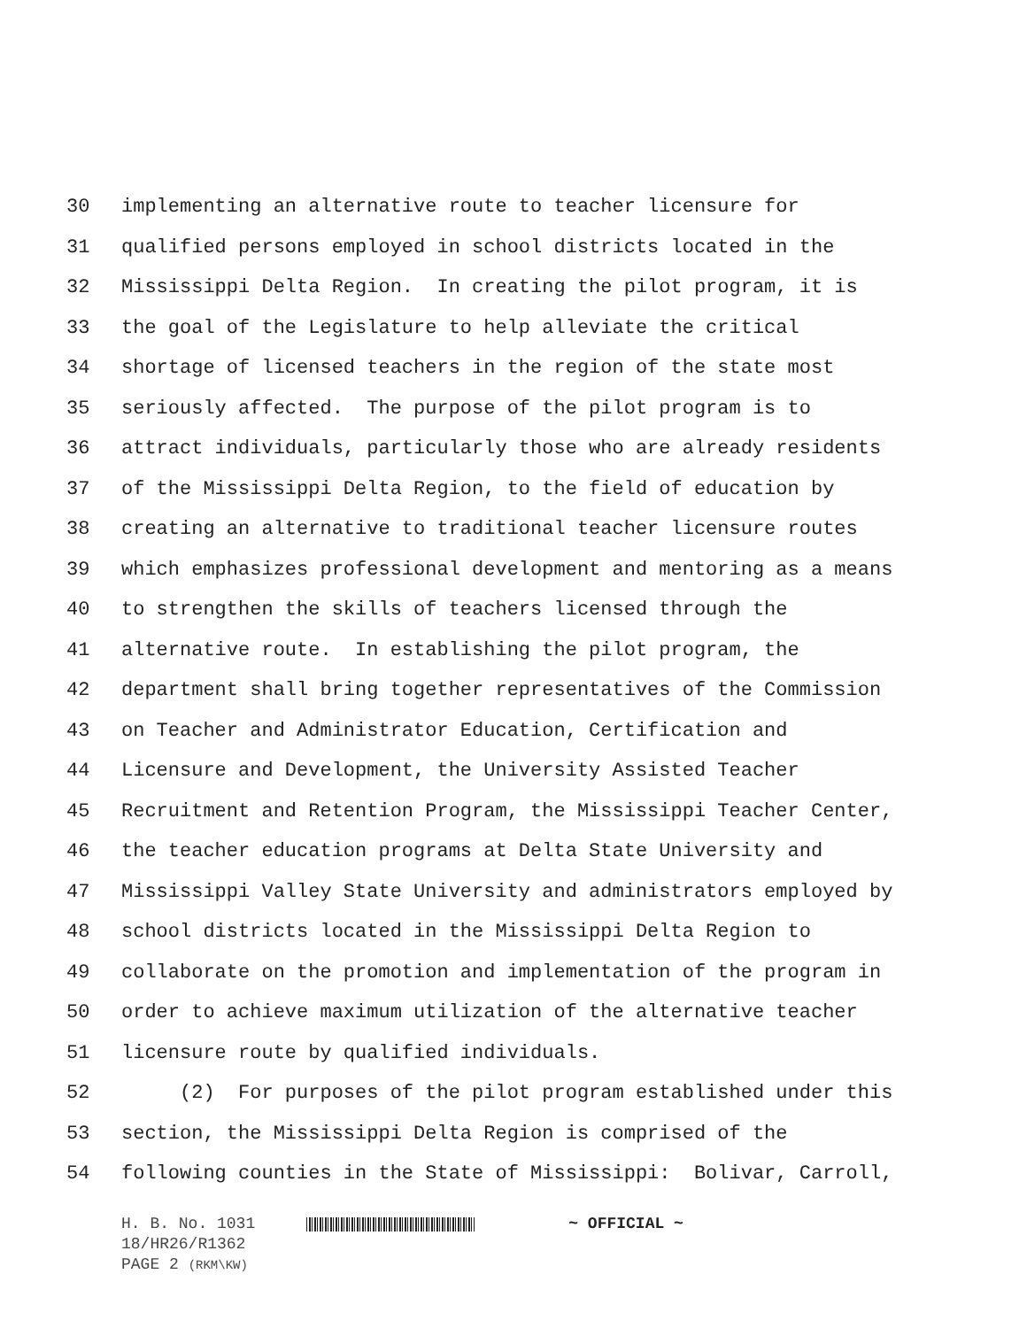30 implementing an alternative route to teacher licensure for
31 qualified persons employed in school districts located in the
32 Mississippi Delta Region. In creating the pilot program, it is
33 the goal of the Legislature to help alleviate the critical
34 shortage of licensed teachers in the region of the state most
35 seriously affected. The purpose of the pilot program is to
36 attract individuals, particularly those who are already residents
37 of the Mississippi Delta Region, to the field of education by
38 creating an alternative to traditional teacher licensure routes
39 which emphasizes professional development and mentoring as a means
40 to strengthen the skills of teachers licensed through the
41 alternative route. In establishing the pilot program, the
42 department shall bring together representatives of the Commission
43 on Teacher and Administrator Education, Certification and
44 Licensure and Development, the University Assisted Teacher
45 Recruitment and Retention Program, the Mississippi Teacher Center,
46 the teacher education programs at Delta State University and
47 Mississippi Valley State University and administrators employed by
48 school districts located in the Mississippi Delta Region to
49 collaborate on the promotion and implementation of the program in
50 order to achieve maximum utilization of the alternative teacher
51 licensure route by qualified individuals.
52 (2) For purposes of the pilot program established under this
53 section, the Mississippi Delta Region is comprised of the
54 following counties in the State of Mississippi: Bolivar, Carroll,
H. B. No. 1031 ~ OFFICIAL ~
18/HR26/R1362
PAGE 2 (RKM\KW)